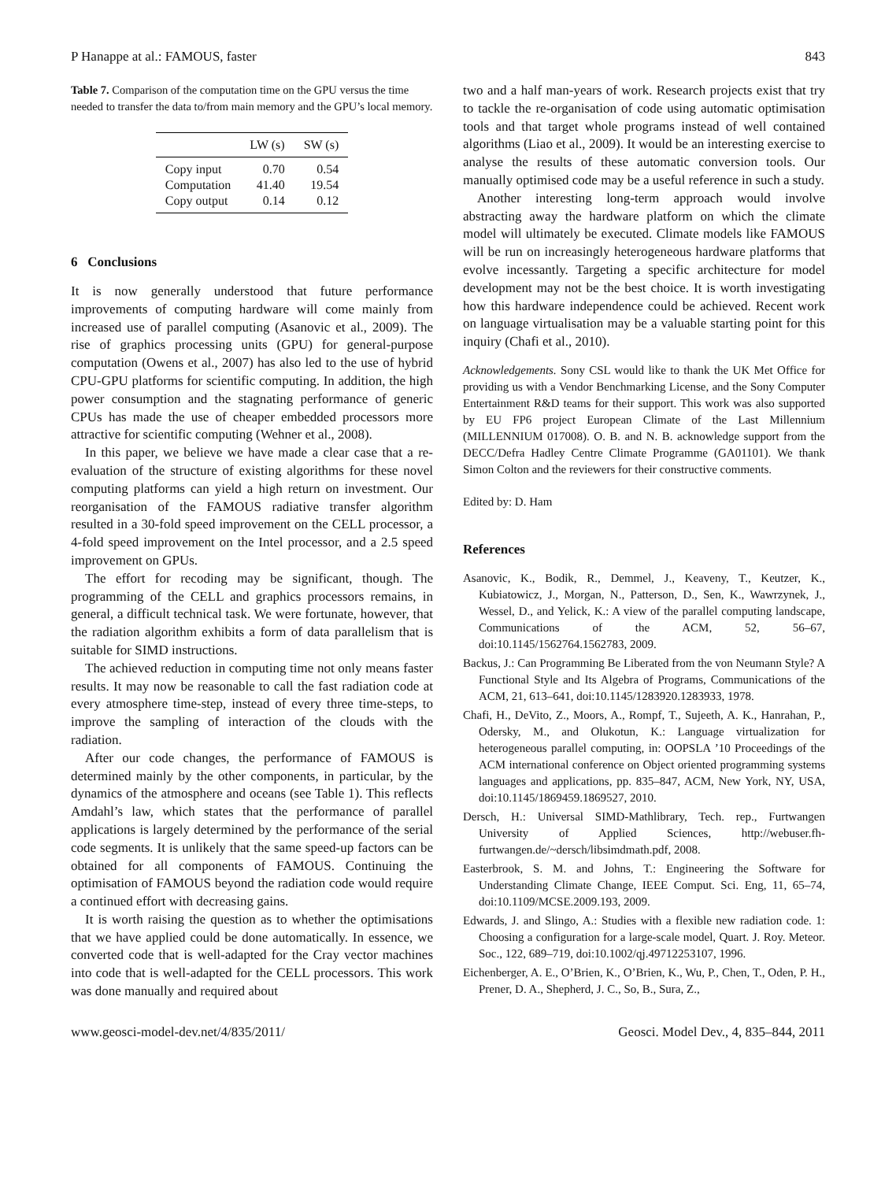P Hanappe at al.: FAMOUS, faster 843
Table 7. Comparison of the computation time on the GPU versus the time needed to transfer the data to/from main memory and the GPU’s local memory.
| | LW (s) | SW (s) |
| --- | --- | --- |
| Copy input | 0.70 | 0.54 |
| Computation | 41.40 | 19.54 |
| Copy output | 0.14 | 0.12 |
6 Conclusions
It is now generally understood that future performance improvements of computing hardware will come mainly from increased use of parallel computing (Asanovic et al., 2009). The rise of graphics processing units (GPU) for general-purpose computation (Owens et al., 2007) has also led to the use of hybrid CPU-GPU platforms for scientific computing. In addition, the high power consumption and the stagnating performance of generic CPUs has made the use of cheaper embedded processors more attractive for scientific computing (Wehner et al., 2008).
In this paper, we believe we have made a clear case that a re-evaluation of the structure of existing algorithms for these novel computing platforms can yield a high return on investment. Our reorganisation of the FAMOUS radiative transfer algorithm resulted in a 30-fold speed improvement on the CELL processor, a 4-fold speed improvement on the Intel processor, and a 2.5 speed improvement on GPUs.
The effort for recoding may be significant, though. The programming of the CELL and graphics processors remains, in general, a difficult technical task. We were fortunate, however, that the radiation algorithm exhibits a form of data parallelism that is suitable for SIMD instructions.
The achieved reduction in computing time not only means faster results. It may now be reasonable to call the fast radiation code at every atmosphere time-step, instead of every three time-steps, to improve the sampling of interaction of the clouds with the radiation.
After our code changes, the performance of FAMOUS is determined mainly by the other components, in particular, by the dynamics of the atmosphere and oceans (see Table 1). This reflects Amdahl’s law, which states that the performance of parallel applications is largely determined by the performance of the serial code segments. It is unlikely that the same speed-up factors can be obtained for all components of FAMOUS. Continuing the optimisation of FAMOUS beyond the radiation code would require a continued effort with decreasing gains.
It is worth raising the question as to whether the optimisations that we have applied could be done automatically. In essence, we converted code that is well-adapted for the Cray vector machines into code that is well-adapted for the CELL processors. This work was done manually and required about
two and a half man-years of work. Research projects exist that try to tackle the re-organisation of code using automatic optimisation tools and that target whole programs instead of well contained algorithms (Liao et al., 2009). It would be an interesting exercise to analyse the results of these automatic conversion tools. Our manually optimised code may be a useful reference in such a study.
Another interesting long-term approach would involve abstracting away the hardware platform on which the climate model will ultimately be executed. Climate models like FAMOUS will be run on increasingly heterogeneous hardware platforms that evolve incessantly. Targeting a specific architecture for model development may not be the best choice. It is worth investigating how this hardware independence could be achieved. Recent work on language virtualisation may be a valuable starting point for this inquiry (Chafi et al., 2010).
Acknowledgements. Sony CSL would like to thank the UK Met Office for providing us with a Vendor Benchmarking License, and the Sony Computer Entertainment R&D teams for their support. This work was also supported by EU FP6 project European Climate of the Last Millennium (MILLENNIUM 017008). O. B. and N. B. acknowledge support from the DECC/Defra Hadley Centre Climate Programme (GA01101). We thank Simon Colton and the reviewers for their constructive comments.
Edited by: D. Ham
References
Asanovic, K., Bodik, R., Demmel, J., Keaveny, T., Keutzer, K., Kubiatowicz, J., Morgan, N., Patterson, D., Sen, K., Wawrzynek, J., Wessel, D., and Yelick, K.: A view of the parallel computing landscape, Communications of the ACM, 52, 56–67, doi:10.1145/1562764.1562783, 2009.
Backus, J.: Can Programming Be Liberated from the von Neumann Style? A Functional Style and Its Algebra of Programs, Communications of the ACM, 21, 613–641, doi:10.1145/1283920.1283933, 1978.
Chafi, H., DeVito, Z., Moors, A., Rompf, T., Sujeeth, A. K., Hanrahan, P., Odersky, M., and Olukotun, K.: Language virtualization for heterogeneous parallel computing, in: OOPSLA ’10 Proceedings of the ACM international conference on Object oriented programming systems languages and applications, pp. 835–847, ACM, New York, NY, USA, doi:10.1145/1869459.1869527, 2010.
Dersch, H.: Universal SIMD-Mathlibrary, Tech. rep., Furtwangen University of Applied Sciences, http://webuser.fh-furtwangen.de/~dersch/libsimdmath.pdf, 2008.
Easterbrook, S. M. and Johns, T.: Engineering the Software for Understanding Climate Change, IEEE Comput. Sci. Eng, 11, 65–74, doi:10.1109/MCSE.2009.193, 2009.
Edwards, J. and Slingo, A.: Studies with a flexible new radiation code. 1: Choosing a configuration for a large-scale model, Quart. J. Roy. Meteor. Soc., 122, 689–719, doi:10.1002/qj.49712253107, 1996.
Eichenberger, A. E., O’Brien, K., O’Brien, K., Wu, P., Chen, T., Oden, P. H., Prener, D. A., Shepherd, J. C., So, B., Sura, Z.,
www.geosci-model-dev.net/4/835/2011/ Geosci. Model Dev., 4, 835–844, 2011